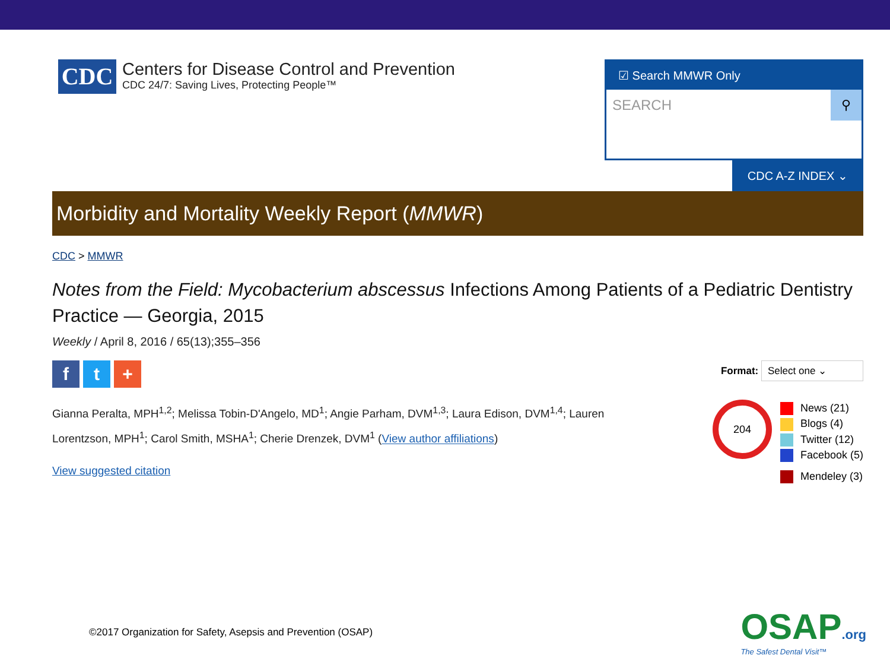CDC
Centers for Disease Control and Prevention
CDC 24/7: Saving Lives, Protecting People™
☑ Search MMWR Only
SEARCH
⚲
CDC A-Z INDEX ⌄
Morbidity and Mortality Weekly Report (MMWR)
CDC > MMWR
Notes from the Field: Mycobacterium abscessus Infections Among Patients of a Pediatric Dentistry Practice — Georgia, 2015
Weekly / April 8, 2016 / 65(13);355–356
ft +
Format: Select one ⌄
Gianna Peralta, MPH<sup>1,2</sup>; Melissa Tobin-D'Angelo, MD<sup>1</sup>; Angie Parham, DVM<sup>1,3</sup>; Laura Edison, DVM<sup>1,4</sup>; Lauren Lorentzson, MPH<sup>1</sup>; Carol Smith, MSHA<sup>1</sup>; Cherie Drenzek, DVM<sup>1</sup> (View author affiliations)
View suggested citation
204
News (21)
Blogs (4)
Twitter (12)
Facebook (5)
Mendeley (3)
©2017 Organization for Safety, Asepsis and Prevention (OSAP)
OSAP.org
The Safest Dental Visit™